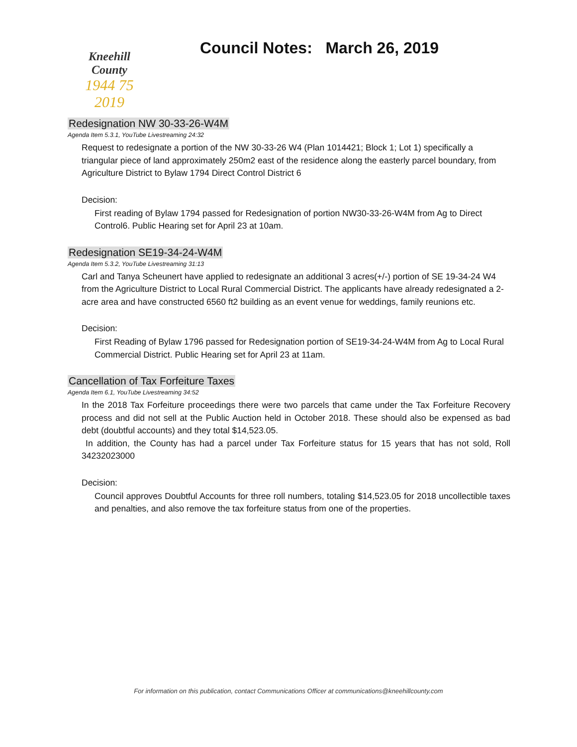Kneehill County
1944 75 2019
Council Notes: March 26, 2019
Redesignation NW 30-33-26-W4M
Agenda Item 5.3.1, YouTube Livestreaming 24:32
Request to redesignate a portion of the NW 30-33-26 W4 (Plan 1014421; Block 1; Lot 1) specifically a triangular piece of land approximately 250m2 east of the residence along the easterly parcel boundary, from Agriculture District to Bylaw 1794 Direct Control District 6
Decision:
First reading of Bylaw 1794 passed for Redesignation of portion NW30-33-26-W4M from Ag to Direct Control6. Public Hearing set for April 23 at 10am.
Redesignation SE19-34-24-W4M
Agenda Item 5.3.2, YouTube Livestreaming 31:13
Carl and Tanya Scheunert have applied to redesignate an additional 3 acres(+/-) portion of SE 19-34-24 W4 from the Agriculture District to Local Rural Commercial District. The applicants have already redesignated a 2-acre area and have constructed 6560 ft2 building as an event venue for weddings, family reunions etc.
Decision:
First Reading of Bylaw 1796 passed for Redesignation portion of SE19-34-24-W4M from Ag to Local Rural Commercial District. Public Hearing set for April 23 at 11am.
Cancellation of Tax Forfeiture Taxes
Agenda Item 6.1, YouTube Livestreaming 34:52
In the 2018 Tax Forfeiture proceedings there were two parcels that came under the Tax Forfeiture Recovery process and did not sell at the Public Auction held in October 2018. These should also be expensed as bad debt (doubtful accounts) and they total $14,523.05.
In addition, the County has had a parcel under Tax Forfeiture status for 15 years that has not sold, Roll 34232023000
Decision:
Council approves Doubtful Accounts for three roll numbers, totaling $14,523.05 for 2018 uncollectible taxes and penalties, and also remove the tax forfeiture status from one of the properties.
For information on this publication, contact Communications Officer at communications@kneehillcounty.com